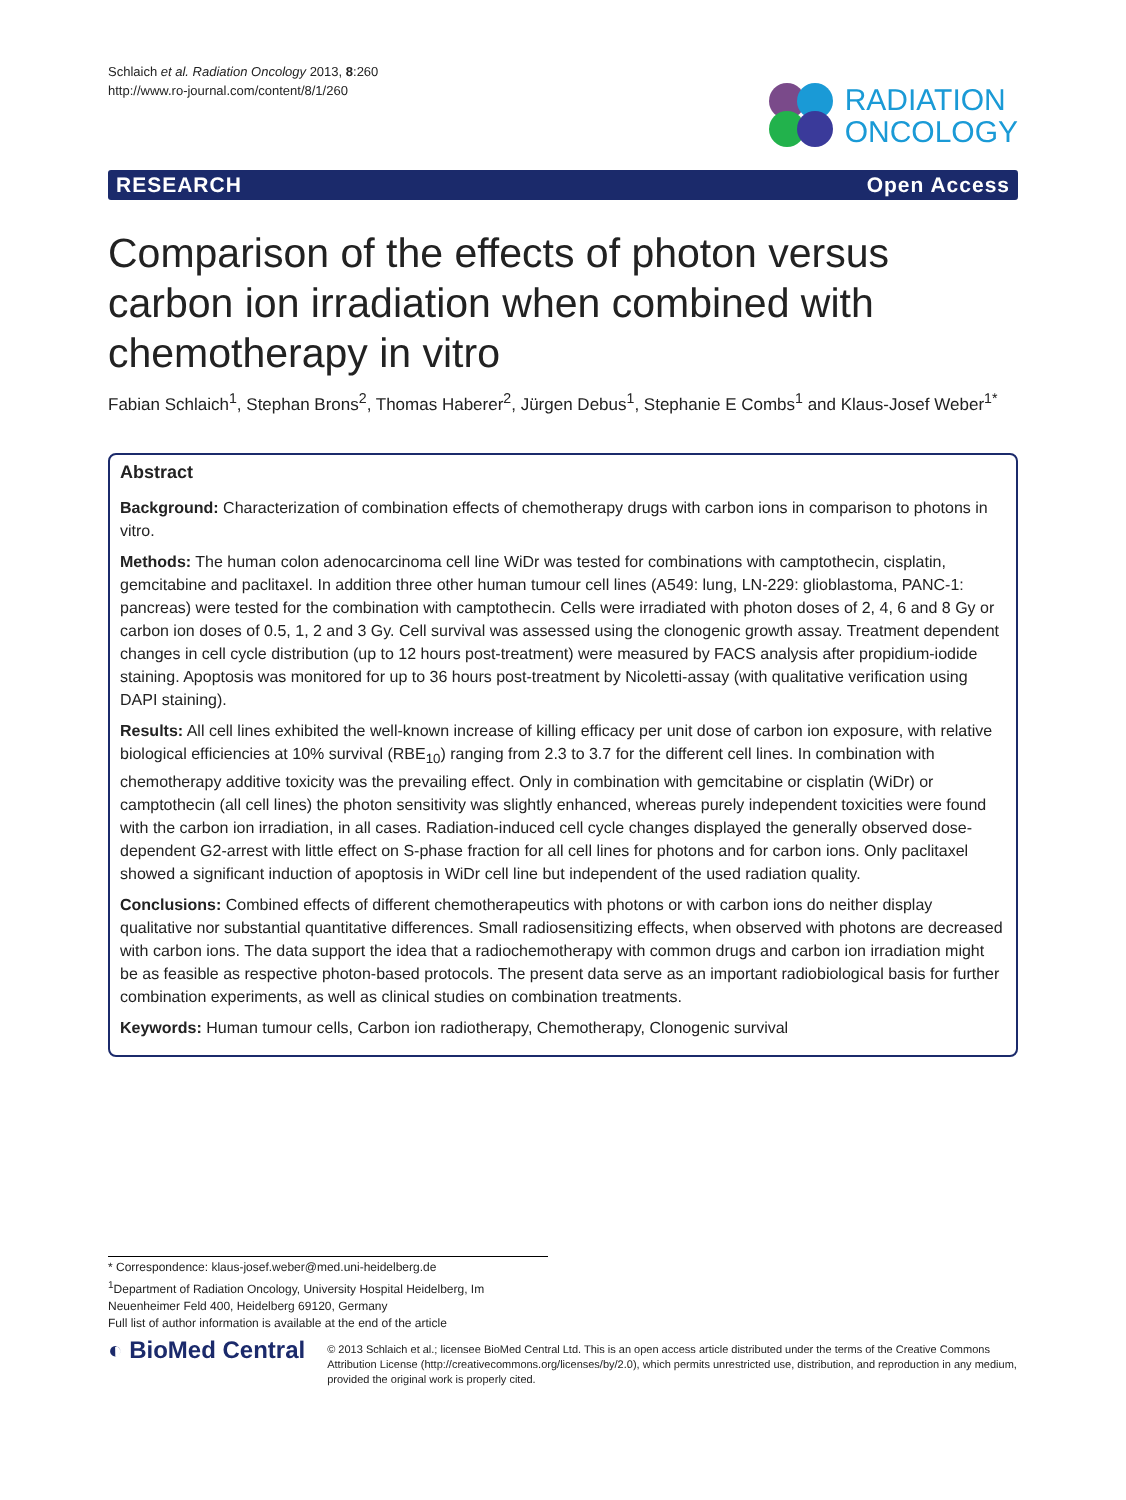Schlaich et al. Radiation Oncology 2013, 8:260
http://www.ro-journal.com/content/8/1/260
RADIATION
ONCOLOGY
RESEARCH Open Access
Comparison of the effects of photon versus carbon ion irradiation when combined with chemotherapy in vitro
Fabian Schlaich<sup>1</sup>, Stephan Brons<sup>2</sup>, Thomas Haberer<sup>2</sup>, Jürgen Debus<sup>1</sup>, Stephanie E Combs<sup>1</sup> and Klaus-Josef Weber<sup>1*</sup>
Abstract
Background: Characterization of combination effects of chemotherapy drugs with carbon ions in comparison to photons in vitro.
Methods: The human colon adenocarcinoma cell line WiDr was tested for combinations with camptothecin, cisplatin, gemcitabine and paclitaxel. In addition three other human tumour cell lines (A549: lung, LN-229: glioblastoma, PANC-1: pancreas) were tested for the combination with camptothecin. Cells were irradiated with photon doses of 2, 4, 6 and 8 Gy or carbon ion doses of 0.5, 1, 2 and 3 Gy. Cell survival was assessed using the clonogenic growth assay. Treatment dependent changes in cell cycle distribution (up to 12 hours post-treatment) were measured by FACS analysis after propidium-iodide staining. Apoptosis was monitored for up to 36 hours post-treatment by Nicoletti-assay (with qualitative verification using DAPI staining).
Results: All cell lines exhibited the well-known increase of killing efficacy per unit dose of carbon ion exposure, with relative biological efficiencies at 10% survival (RBE<sub>10</sub>) ranging from 2.3 to 3.7 for the different cell lines. In combination with chemotherapy additive toxicity was the prevailing effect. Only in combination with gemcitabine or cisplatin (WiDr) or camptothecin (all cell lines) the photon sensitivity was slightly enhanced, whereas purely independent toxicities were found with the carbon ion irradiation, in all cases. Radiation-induced cell cycle changes displayed the generally observed dose-dependent G2-arrest with little effect on S-phase fraction for all cell lines for photons and for carbon ions. Only paclitaxel showed a significant induction of apoptosis in WiDr cell line but independent of the used radiation quality.
Conclusions: Combined effects of different chemotherapeutics with photons or with carbon ions do neither display qualitative nor substantial quantitative differences. Small radiosensitizing effects, when observed with photons are decreased with carbon ions. The data support the idea that a radiochemotherapy with common drugs and carbon ion irradiation might be as feasible as respective photon-based protocols. The present data serve as an important radiobiological basis for further combination experiments, as well as clinical studies on combination treatments.
Keywords: Human tumour cells, Carbon ion radiotherapy, Chemotherapy, Clonogenic survival
* Correspondence: klaus-josef.weber@med.uni-heidelberg.de
<sup>1</sup> Department of Radiation Oncology, University Hospital Heidelberg, Im
Neuenheimer Feld 400, Heidelberg 69120, Germany
Full list of author information is available at the end of the article
◐ BioMed Central
© 2013 Schlaich et al.; licensee BioMed Central Ltd. This is an open access article distributed under the terms of the Creative Commons Attribution License (http://creativecommons.org/licenses/by/2.0), which permits unrestricted use, distribution, and reproduction in any medium, provided the original work is properly cited.